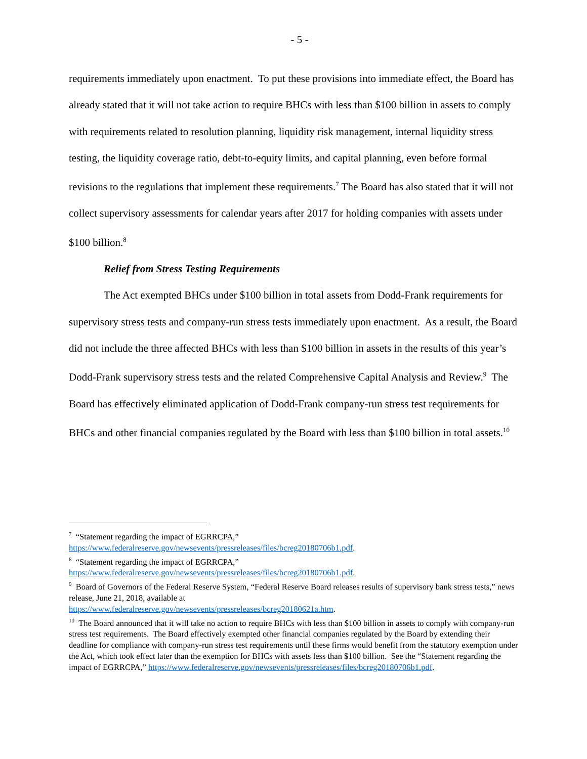- 5 -
requirements immediately upon enactment. To put these provisions into immediate effect, the Board has already stated that it will not take action to require BHCs with less than $100 billion in assets to comply with requirements related to resolution planning, liquidity risk management, internal liquidity stress testing, the liquidity coverage ratio, debt-to-equity limits, and capital planning, even before formal revisions to the regulations that implement these requirements.<sup>7</sup> The Board has also stated that it will not collect supervisory assessments for calendar years after 2017 for holding companies with assets under $100 billion.<sup>8</sup>
Relief from Stress Testing Requirements
The Act exempted BHCs under $100 billion in total assets from Dodd-Frank requirements for supervisory stress tests and company-run stress tests immediately upon enactment. As a result, the Board did not include the three affected BHCs with less than $100 billion in assets in the results of this year’s Dodd-Frank supervisory stress tests and the related Comprehensive Capital Analysis and Review.<sup>9</sup> The Board has effectively eliminated application of Dodd-Frank company-run stress test requirements for BHCs and other financial companies regulated by the Board with less than $100 billion in total assets.<sup>10</sup>
<sup>7</sup> “Statement regarding the impact of EGRRCPA,”
https://www.federalreserve.gov/newsevents/pressreleases/files/bcreg20180706b1.pdf.
<sup>8</sup> “Statement regarding the impact of EGRRCPA,”
https://www.federalreserve.gov/newsevents/pressreleases/files/bcreg20180706b1.pdf.
<sup>9</sup> Board of Governors of the Federal Reserve System, “Federal Reserve Board releases results of supervisory bank stress tests,” news release, June 21, 2018, available at
https://www.federalreserve.gov/newsevents/pressreleases/bcreg20180621a.htm.
<sup>10</sup> The Board announced that it will take no action to require BHCs with less than $100 billion in assets to comply with company-run stress test requirements. The Board effectively exempted other financial companies regulated by the Board by extending their deadline for compliance with company-run stress test requirements until these firms would benefit from the statutory exemption under the Act, which took effect later than the exemption for BHCs with assets less than $100 billion. See the “Statement regarding the impact of EGRRCPA,” https://www.federalreserve.gov/newsevents/pressreleases/files/bcreg20180706b1.pdf.